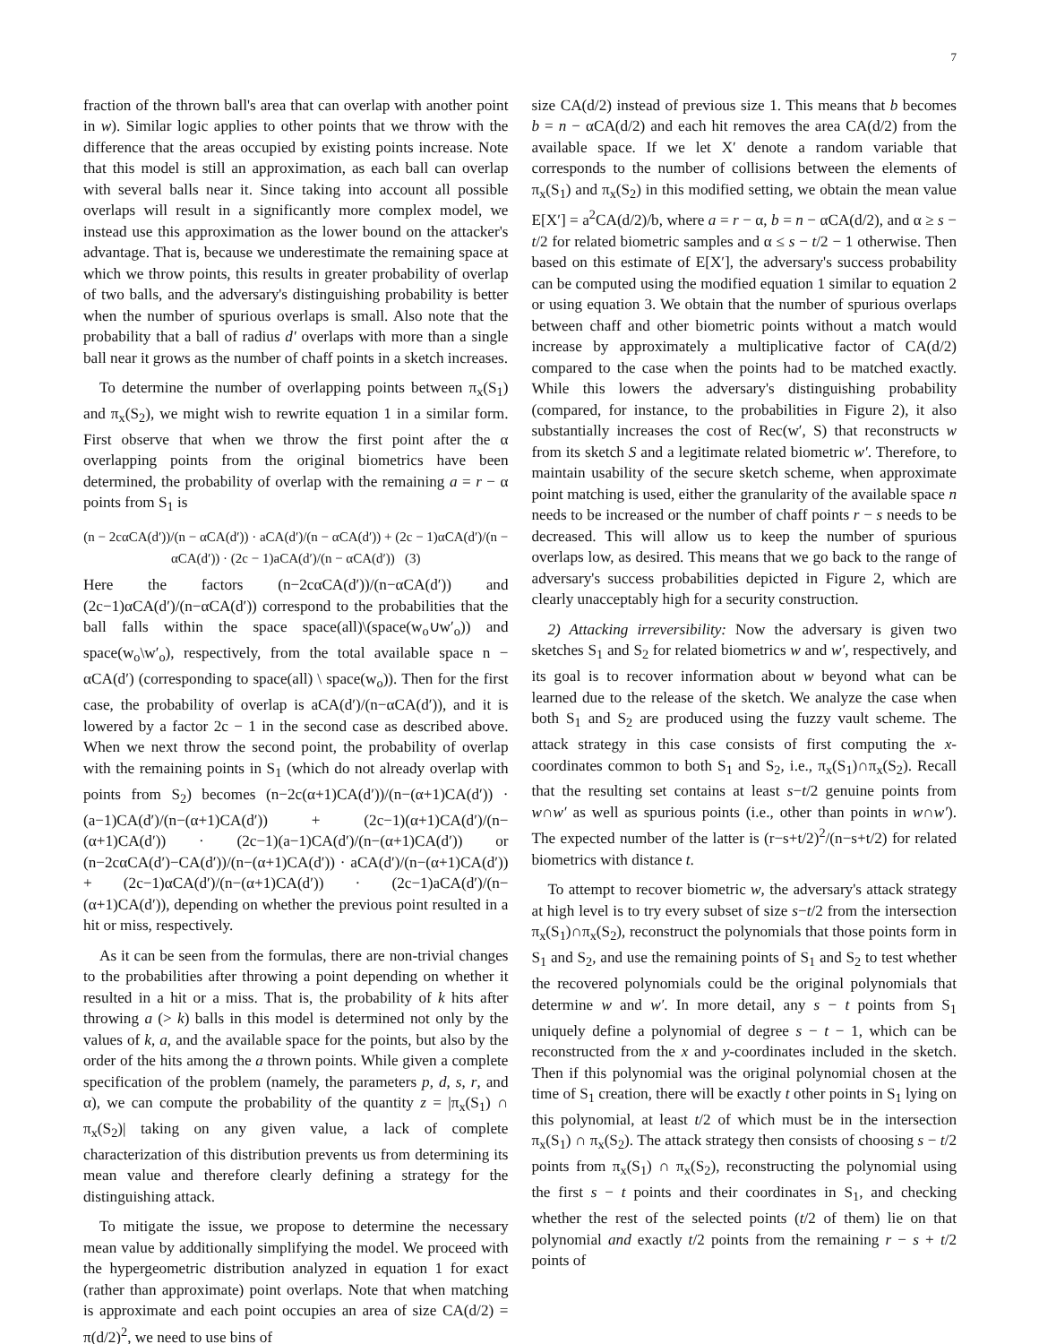7
fraction of the thrown ball's area that can overlap with another point in w). Similar logic applies to other points that we throw with the difference that the areas occupied by existing points increase. Note that this model is still an approximation, as each ball can overlap with several balls near it. Since taking into account all possible overlaps will result in a significantly more complex model, we instead use this approximation as the lower bound on the attacker's advantage. That is, because we underestimate the remaining space at which we throw points, this results in greater probability of overlap of two balls, and the adversary's distinguishing probability is better when the number of spurious overlaps is small. Also note that the probability that a ball of radius d′ overlaps with more than a single ball near it grows as the number of chaff points in a sketch increases.
To determine the number of overlapping points between π<sub>x</sub>(S<sub>1</sub>) and π<sub>x</sub>(S<sub>2</sub>), we might wish to rewrite equation 1 in a similar form. First observe that when we throw the first point after the α overlapping points from the original biometrics have been determined, the probability of overlap with the remaining a = r − α points from S<sub>1</sub> is
(n − 2cαCA(d′))/(n − αCA(d′)) · aCA(d′)/(n − αCA(d′)) + (2c − 1)αCA(d′)/(n − αCA(d′)) · (2c − 1)aCA(d′)/(n − αCA(d′)) (3)
Here the factors (n−2cαCA(d′))/(n−αCA(d′)) and (2c−1)αCA(d′)/(n−αCA(d′)) correspond to the probabilities that the ball falls within the space space(all)\(space(w<sub>o</sub>∪w′<sub>o</sub>)) and space(w<sub>o</sub>\w′<sub>o</sub>), respectively, from the total available space n − αCA(d′) (corresponding to space(all) \ space(w<sub>o</sub>)). Then for the first case, the probability of overlap is aCA(d′)/(n−αCA(d′)), and it is lowered by a factor 2c − 1 in the second case as described above. When we next throw the second point, the probability of overlap with the remaining points in S<sub>1</sub> (which do not already overlap with points from S<sub>2</sub>) becomes (n−2c(α+1)CA(d′))/(n−(α+1)CA(d′)) · (a−1)CA(d′)/(n−(α+1)CA(d′)) + (2c−1)(α+1)CA(d′)/(n−(α+1)CA(d′)) · (2c−1)(a−1)CA(d′)/(n−(α+1)CA(d′)) or (n−2cαCA(d′)−CA(d′))/(n−(α+1)CA(d′)) · aCA(d′)/(n−(α+1)CA(d′)) + (2c−1)αCA(d′)/(n−(α+1)CA(d′)) · (2c−1)aCA(d′)/(n−(α+1)CA(d′)), depending on whether the previous point resulted in a hit or miss, respectively.
As it can be seen from the formulas, there are non-trivial changes to the probabilities after throwing a point depending on whether it resulted in a hit or a miss. That is, the probability of k hits after throwing a (> k) balls in this model is determined not only by the values of k, a, and the available space for the points, but also by the order of the hits among the a thrown points. While given a complete specification of the problem (namely, the parameters p, d, s, r, and α), we can compute the probability of the quantity z = |π<sub>x</sub>(S<sub>1</sub>) ∩ π<sub>x</sub>(S<sub>2</sub>)| taking on any given value, a lack of complete characterization of this distribution prevents us from determining its mean value and therefore clearly defining a strategy for the distinguishing attack.
To mitigate the issue, we propose to determine the necessary mean value by additionally simplifying the model. We proceed with the hypergeometric distribution analyzed in equation 1 for exact (rather than approximate) point overlaps. Note that when matching is approximate and each point occupies an area of size CA(d/2) = π(d/2)<sup>2</sup>, we need to use bins of
size CA(d/2) instead of previous size 1. This means that b becomes b = n − αCA(d/2) and each hit removes the area CA(d/2) from the available space. If we let X′ denote a random variable that corresponds to the number of collisions between the elements of π<sub>x</sub>(S<sub>1</sub>) and π<sub>x</sub>(S<sub>2</sub>) in this modified setting, we obtain the mean value E[X′] = a<sup>2</sup>CA(d/2)/b, where a = r − α, b = n − αCA(d/2), and α ≥ s − t/2 for related biometric samples and α ≤ s − t/2 − 1 otherwise. Then based on this estimate of E[X′], the adversary's success probability can be computed using the modified equation 1 similar to equation 2 or using equation 3. We obtain that the number of spurious overlaps between chaff and other biometric points without a match would increase by approximately a multiplicative factor of CA(d/2) compared to the case when the points had to be matched exactly. While this lowers the adversary's distinguishing probability (compared, for instance, to the probabilities in Figure 2), it also substantially increases the cost of Rec(w′, S) that reconstructs w from its sketch S and a legitimate related biometric w′. Therefore, to maintain usability of the secure sketch scheme, when approximate point matching is used, either the granularity of the available space n needs to be increased or the number of chaff points r − s needs to be decreased. This will allow us to keep the number of spurious overlaps low, as desired. This means that we go back to the range of adversary's success probabilities depicted in Figure 2, which are clearly unacceptably high for a security construction.
2) Attacking irreversibility: Now the adversary is given two sketches S<sub>1</sub> and S<sub>2</sub> for related biometrics w and w′, respectively, and its goal is to recover information about w beyond what can be learned due to the release of the sketch. We analyze the case when both S<sub>1</sub> and S<sub>2</sub> are produced using the fuzzy vault scheme. The attack strategy in this case consists of first computing the x-coordinates common to both S<sub>1</sub> and S<sub>2</sub>, i.e., π<sub>x</sub>(S<sub>1</sub>)∩π<sub>x</sub>(S<sub>2</sub>). Recall that the resulting set contains at least s−t/2 genuine points from w∩w′ as well as spurious points (i.e., other than points in w∩w′). The expected number of the latter is (r−s+t/2)<sup>2</sup>/(n−s+t/2) for related biometrics with distance t.
To attempt to recover biometric w, the adversary's attack strategy at high level is to try every subset of size s−t/2 from the intersection π<sub>x</sub>(S<sub>1</sub>)∩π<sub>x</sub>(S<sub>2</sub>), reconstruct the polynomials that those points form in S<sub>1</sub> and S<sub>2</sub>, and use the remaining points of S<sub>1</sub> and S<sub>2</sub> to test whether the recovered polynomials could be the original polynomials that determine w and w′. In more detail, any s − t points from S<sub>1</sub> uniquely define a polynomial of degree s − t − 1, which can be reconstructed from the x and y-coordinates included in the sketch. Then if this polynomial was the original polynomial chosen at the time of S<sub>1</sub> creation, there will be exactly t other points in S<sub>1</sub> lying on this polynomial, at least t/2 of which must be in the intersection π<sub>x</sub>(S<sub>1</sub>) ∩ π<sub>x</sub>(S<sub>2</sub>). The attack strategy then consists of choosing s − t/2 points from π<sub>x</sub>(S<sub>1</sub>) ∩ π<sub>x</sub>(S<sub>2</sub>), reconstructing the polynomial using the first s − t points and their coordinates in S<sub>1</sub>, and checking whether the rest of the selected points (t/2 of them) lie on that polynomial and exactly t/2 points from the remaining r − s + t/2 points of